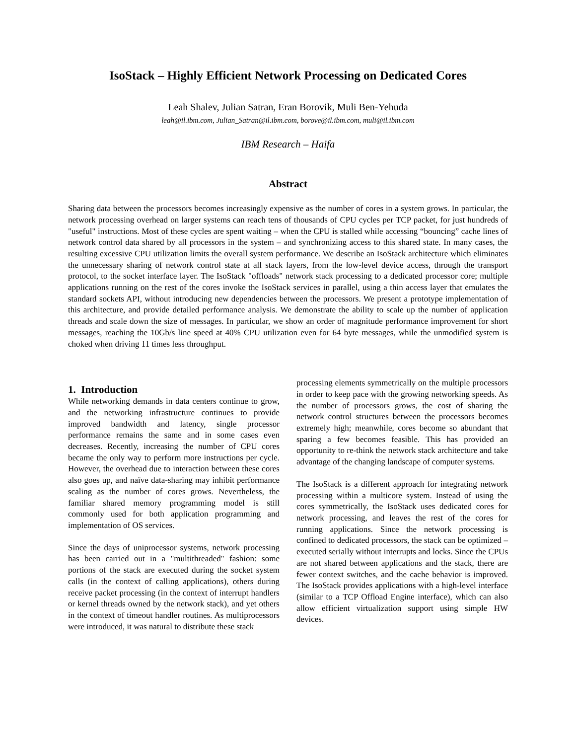IsoStack – Highly Efficient Network Processing on Dedicated Cores
Leah Shalev, Julian Satran, Eran Borovik, Muli Ben-Yehuda
leah@il.ibm.com, Julian_Satran@il.ibm.com, borove@il.ibm.com, muli@il.ibm.com
IBM Research – Haifa
Abstract
Sharing data between the processors becomes increasingly expensive as the number of cores in a system grows. In particular, the network processing overhead on larger systems can reach tens of thousands of CPU cycles per TCP packet, for just hundreds of "useful" instructions. Most of these cycles are spent waiting – when the CPU is stalled while accessing “bouncing” cache lines of network control data shared by all processors in the system – and synchronizing access to this shared state. In many cases, the resulting excessive CPU utilization limits the overall system performance. We describe an IsoStack architecture which eliminates the unnecessary sharing of network control state at all stack layers, from the low-level device access, through the transport protocol, to the socket interface layer. The IsoStack "offloads" network stack processing to a dedicated processor core; multiple applications running on the rest of the cores invoke the IsoStack services in parallel, using a thin access layer that emulates the standard sockets API, without introducing new dependencies between the processors. We present a prototype implementation of this architecture, and provide detailed performance analysis. We demonstrate the ability to scale up the number of application threads and scale down the size of messages. In particular, we show an order of magnitude performance improvement for short messages, reaching the 10Gb/s line speed at 40% CPU utilization even for 64 byte messages, while the unmodified system is choked when driving 11 times less throughput.
1. Introduction
While networking demands in data centers continue to grow, and the networking infrastructure continues to provide improved bandwidth and latency, single processor performance remains the same and in some cases even decreases. Recently, increasing the number of CPU cores became the only way to perform more instructions per cycle. However, the overhead due to interaction between these cores also goes up, and naïve data-sharing may inhibit performance scaling as the number of cores grows. Nevertheless, the familiar shared memory programming model is still commonly used for both application programming and implementation of OS services.
Since the days of uniprocessor systems, network processing has been carried out in a "multithreaded" fashion: some portions of the stack are executed during the socket system calls (in the context of calling applications), others during receive packet processing (in the context of interrupt handlers or kernel threads owned by the network stack), and yet others in the context of timeout handler routines. As multiprocessors were introduced, it was natural to distribute these stack
processing elements symmetrically on the multiple processors in order to keep pace with the growing networking speeds. As the number of processors grows, the cost of sharing the network control structures between the processors becomes extremely high; meanwhile, cores become so abundant that sparing a few becomes feasible. This has provided an opportunity to re-think the network stack architecture and take advantage of the changing landscape of computer systems.
The IsoStack is a different approach for integrating network processing within a multicore system. Instead of using the cores symmetrically, the IsoStack uses dedicated cores for network processing, and leaves the rest of the cores for running applications. Since the network processing is confined to dedicated processors, the stack can be optimized – executed serially without interrupts and locks. Since the CPUs are not shared between applications and the stack, there are fewer context switches, and the cache behavior is improved. The IsoStack provides applications with a high-level interface (similar to a TCP Offload Engine interface), which can also allow efficient virtualization support using simple HW devices.